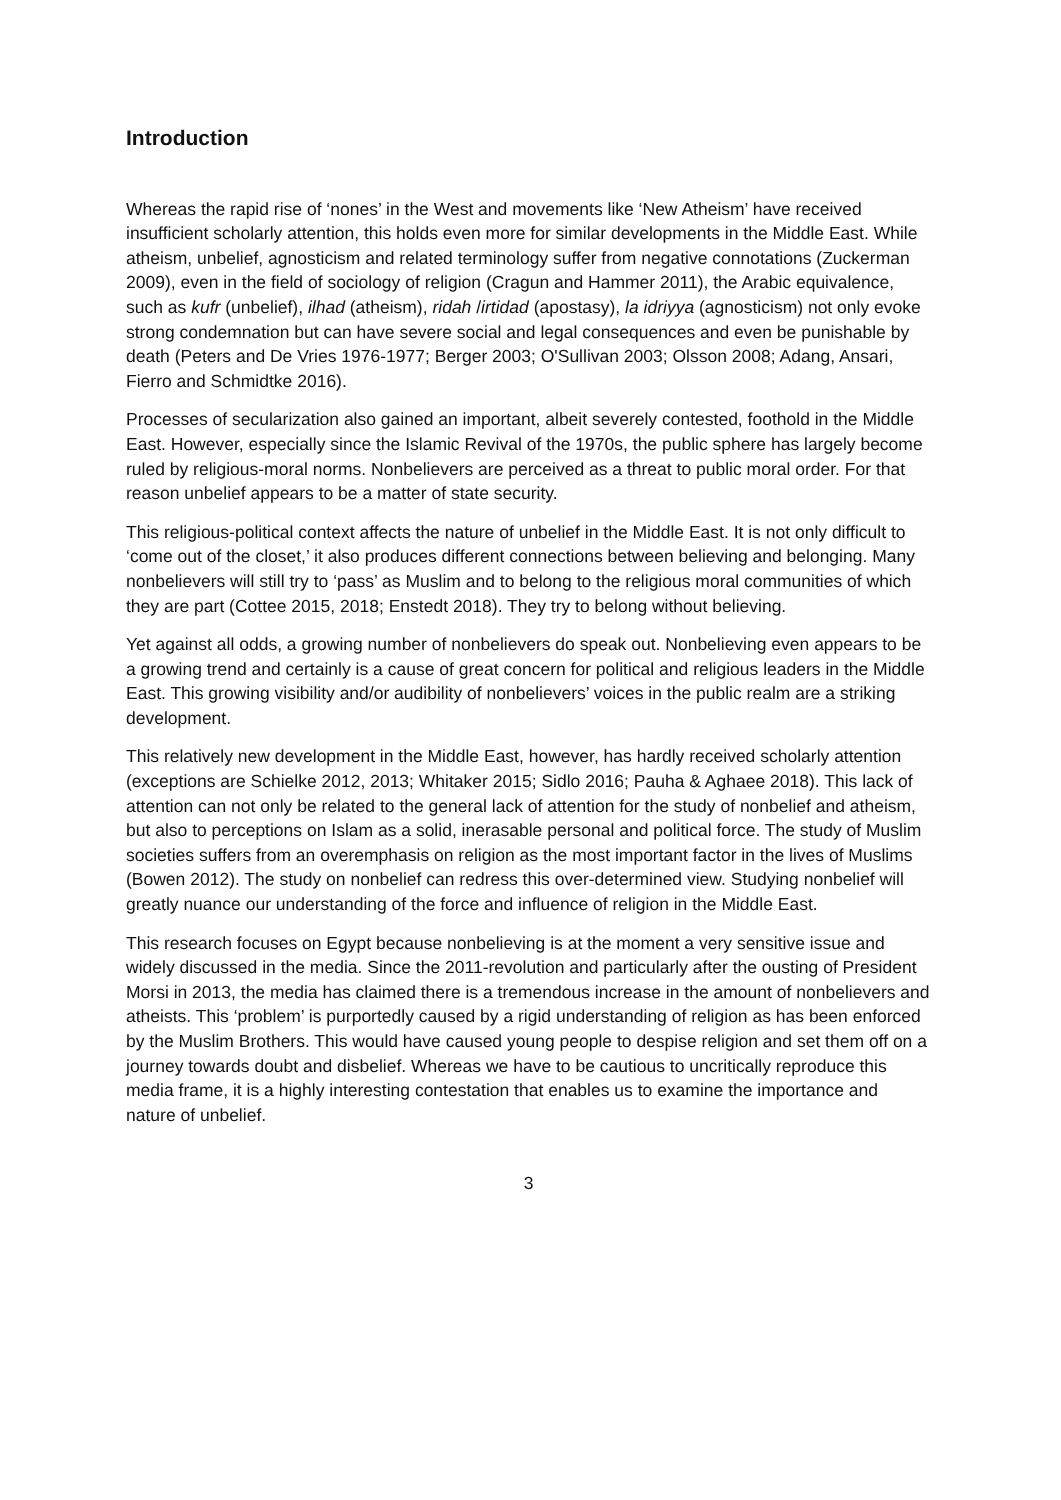Introduction
Whereas the rapid rise of ‘nones’ in the West and movements like ‘New Atheism’ have received insufficient scholarly attention, this holds even more for similar developments in the Middle East. While atheism, unbelief, agnosticism and related terminology suffer from negative connotations (Zuckerman 2009), even in the field of sociology of religion (Cragun and Hammer 2011), the Arabic equivalence, such as kufr (unbelief), ilhad (atheism), ridah /irtidad (apostasy), la idriyya (agnosticism) not only evoke strong condemnation but can have severe social and legal consequences and even be punishable by death (Peters and De Vries 1976-1977; Berger 2003; O'Sullivan 2003; Olsson 2008; Adang, Ansari, Fierro and Schmidtke 2016).
Processes of secularization also gained an important, albeit severely contested, foothold in the Middle East. However, especially since the Islamic Revival of the 1970s, the public sphere has largely become ruled by religious-moral norms. Nonbelievers are perceived as a threat to public moral order. For that reason unbelief appears to be a matter of state security.
This religious-political context affects the nature of unbelief in the Middle East. It is not only difficult to ‘come out of the closet,’ it also produces different connections between believing and belonging. Many nonbelievers will still try to ‘pass’ as Muslim and to belong to the religious moral communities of which they are part (Cottee 2015, 2018; Enstedt 2018). They try to belong without believing.
Yet against all odds, a growing number of nonbelievers do speak out. Nonbelieving even appears to be a growing trend and certainly is a cause of great concern for political and religious leaders in the Middle East. This growing visibility and/or audibility of nonbelievers’ voices in the public realm are a striking development.
This relatively new development in the Middle East, however, has hardly received scholarly attention (exceptions are Schielke 2012, 2013; Whitaker 2015; Sidlo 2016; Pauha & Aghaee 2018). This lack of attention can not only be related to the general lack of attention for the study of nonbelief and atheism, but also to perceptions on Islam as a solid, inerasable personal and political force. The study of Muslim societies suffers from an overemphasis on religion as the most important factor in the lives of Muslims (Bowen 2012). The study on nonbelief can redress this over-determined view. Studying nonbelief will greatly nuance our understanding of the force and influence of religion in the Middle East.
This research focuses on Egypt because nonbelieving is at the moment a very sensitive issue and widely discussed in the media. Since the 2011-revolution and particularly after the ousting of President Morsi in 2013, the media has claimed there is a tremendous increase in the amount of nonbelievers and atheists. This ‘problem’ is purportedly caused by a rigid understanding of religion as has been enforced by the Muslim Brothers. This would have caused young people to despise religion and set them off on a journey towards doubt and disbelief. Whereas we have to be cautious to uncritically reproduce this media frame, it is a highly interesting contestation that enables us to examine the importance and nature of unbelief.
3